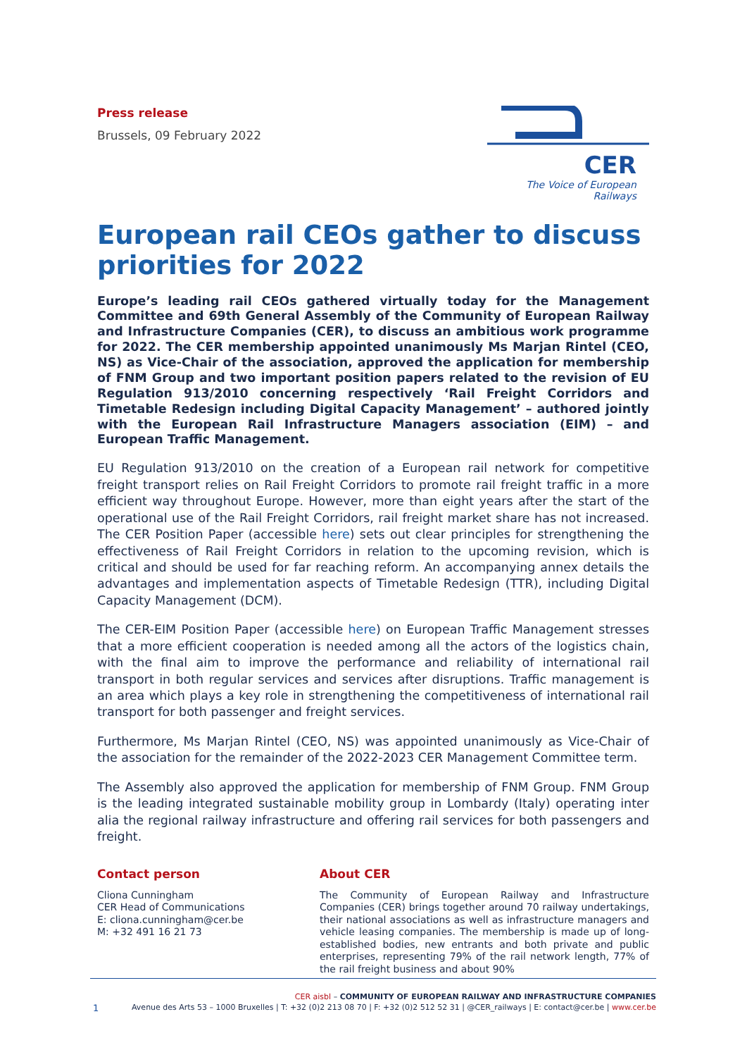Press release
Brussels, 09 February 2022
CER
The Voice of European Railways
European rail CEOs gather to discuss priorities for 2022
Europe’s leading rail CEOs gathered virtually today for the Management Committee and 69th General Assembly of the Community of European Railway and Infrastructure Companies (CER), to discuss an ambitious work programme for 2022. The CER membership appointed unanimously Ms Marjan Rintel (CEO, NS) as Vice-Chair of the association, approved the application for membership of FNM Group and two important position papers related to the revision of EU Regulation 913/2010 concerning respectively ‘Rail Freight Corridors and Timetable Redesign including Digital Capacity Management’ – authored jointly with the European Rail Infrastructure Managers association (EIM) – and European Traffic Management.
EU Regulation 913/2010 on the creation of a European rail network for competitive freight transport relies on Rail Freight Corridors to promote rail freight traffic in a more efficient way throughout Europe. However, more than eight years after the start of the operational use of the Rail Freight Corridors, rail freight market share has not increased. The CER Position Paper (accessible here) sets out clear principles for strengthening the effectiveness of Rail Freight Corridors in relation to the upcoming revision, which is critical and should be used for far reaching reform. An accompanying annex details the advantages and implementation aspects of Timetable Redesign (TTR), including Digital Capacity Management (DCM).
The CER-EIM Position Paper (accessible here) on European Traffic Management stresses that a more efficient cooperation is needed among all the actors of the logistics chain, with the final aim to improve the performance and reliability of international rail transport in both regular services and services after disruptions. Traffic management is an area which plays a key role in strengthening the competitiveness of international rail transport for both passenger and freight services.
Furthermore, Ms Marjan Rintel (CEO, NS) was appointed unanimously as Vice-Chair of the association for the remainder of the 2022-2023 CER Management Committee term.
The Assembly also approved the application for membership of FNM Group. FNM Group is the leading integrated sustainable mobility group in Lombardy (Italy) operating inter alia the regional railway infrastructure and offering rail services for both passengers and freight.
Contact person
Cliona Cunningham
CER Head of Communications
E: cliona.cunningham@cer.be
M: +32 491 16 21 73
About CER
The Community of European Railway and Infrastructure Companies (CER) brings together around 70 railway undertakings, their national associations as well as infrastructure managers and vehicle leasing companies. The membership is made up of long-established bodies, new entrants and both private and public enterprises, representing 79% of the rail network length, 77% of the rail freight business and about 90%
CER aisbl – COMMUNITY OF EUROPEAN RAILWAY AND INFRASTRUCTURE COMPANIES
1 Avenue des Arts 53 – 1000 Bruxelles | T: +32 (0)2 213 08 70 | F: +32 (0)2 512 52 31 | @CER_railways | E: contact@cer.be | www.cer.be